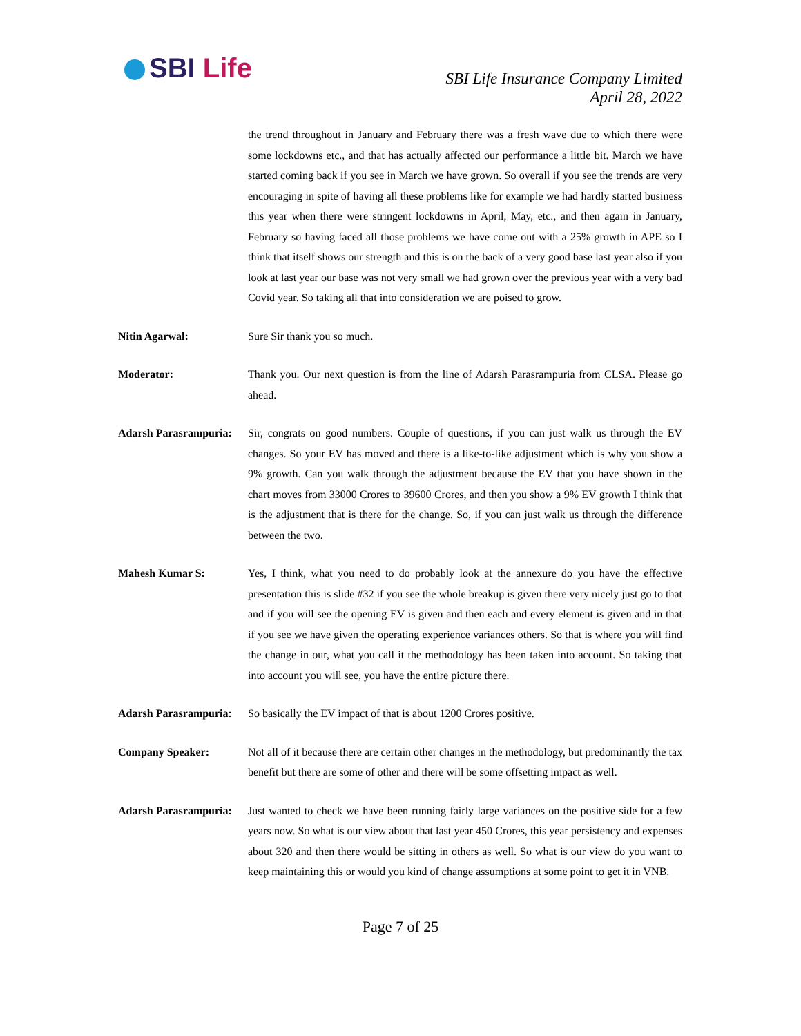SBI Life
SBI Life Insurance Company Limited
April 28, 2022
the trend throughout in January and February there was a fresh wave due to which there were some lockdowns etc., and that has actually affected our performance a little bit. March we have started coming back if you see in March we have grown. So overall if you see the trends are very encouraging in spite of having all these problems like for example we had hardly started business this year when there were stringent lockdowns in April, May, etc., and then again in January, February so having faced all those problems we have come out with a 25% growth in APE so I think that itself shows our strength and this is on the back of a very good base last year also if you look at last year our base was not very small we had grown over the previous year with a very bad Covid year. So taking all that into consideration we are poised to grow.
Nitin Agarwal: Sure Sir thank you so much.
Moderator: Thank you. Our next question is from the line of Adarsh Parasrampuria from CLSA. Please go ahead.
Adarsh Parasrampuria:
Sir, congrats on good numbers. Couple of questions, if you can just walk us through the EV changes. So your EV has moved and there is a like-to-like adjustment which is why you show a 9% growth. Can you walk through the adjustment because the EV that you have shown in the chart moves from 33000 Crores to 39600 Crores, and then you show a 9% EV growth I think that is the adjustment that is there for the change. So, if you can just walk us through the difference between the two.
Mahesh Kumar S: Yes, I think, what you need to do probably look at the annexure do you have the effective presentation this is slide #32 if you see the whole breakup is given there very nicely just go to that and if you will see the opening EV is given and then each and every element is given and in that if you see we have given the operating experience variances others. So that is where you will find the change in our, what you call it the methodology has been taken into account. So taking that into account you will see, you have the entire picture there.
Adarsh Parasrampuria:
So basically the EV impact of that is about 1200 Crores positive.
Company Speaker: Not all of it because there are certain other changes in the methodology, but predominantly the tax benefit but there are some of other and there will be some offsetting impact as well.
Adarsh Parasrampuria:
Just wanted to check we have been running fairly large variances on the positive side for a few years now. So what is our view about that last year 450 Crores, this year persistency and expenses about 320 and then there would be sitting in others as well. So what is our view do you want to keep maintaining this or would you kind of change assumptions at some point to get it in VNB.
Page 7 of 25